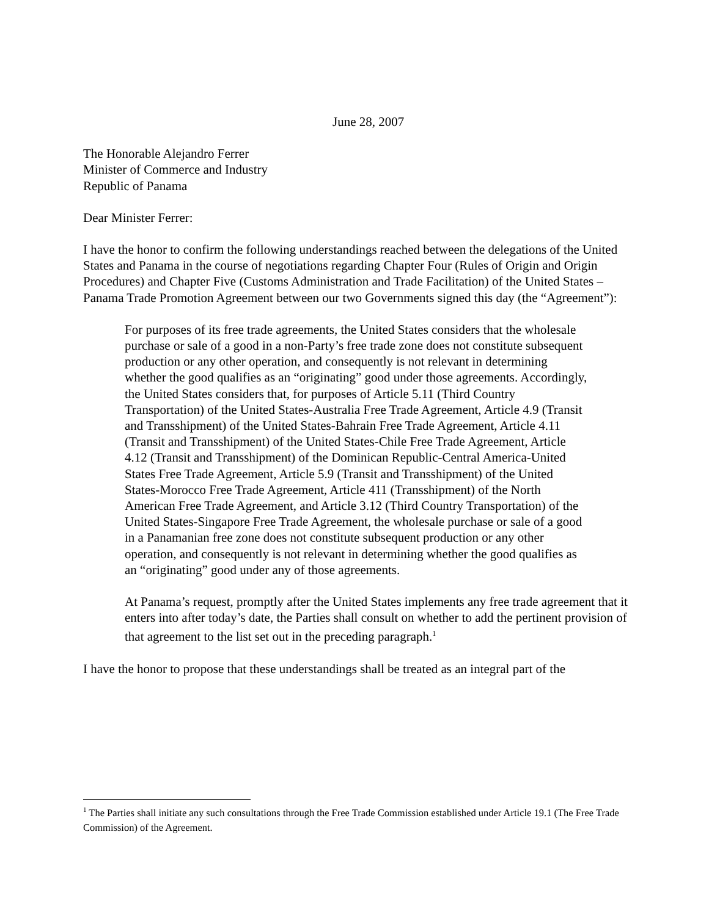June 28, 2007
The Honorable Alejandro Ferrer
Minister of Commerce and Industry
Republic of Panama
Dear Minister Ferrer:
I have the honor to confirm the following understandings reached between the delegations of the United States and Panama in the course of negotiations regarding Chapter Four (Rules of Origin and Origin Procedures) and Chapter Five (Customs Administration and Trade Facilitation) of the United States – Panama Trade Promotion Agreement between our two Governments signed this day (the “Agreement”):
For purposes of its free trade agreements, the United States considers that the wholesale purchase or sale of a good in a non-Party’s free trade zone does not constitute subsequent production or any other operation, and consequently is not relevant in determining whether the good qualifies as an “originating” good under those agreements. Accordingly, the United States considers that, for purposes of Article 5.11 (Third Country Transportation) of the United States-Australia Free Trade Agreement, Article 4.9 (Transit and Transshipment) of the United States-Bahrain Free Trade Agreement, Article 4.11 (Transit and Transshipment) of the United States-Chile Free Trade Agreement, Article 4.12 (Transit and Transshipment) of the Dominican Republic-Central America-United States Free Trade Agreement, Article 5.9 (Transit and Transshipment) of the United States-Morocco Free Trade Agreement, Article 411 (Transshipment) of the North American Free Trade Agreement, and Article 3.12 (Third Country Transportation) of the United States-Singapore Free Trade Agreement, the wholesale purchase or sale of a good in a Panamanian free zone does not constitute subsequent production or any other operation, and consequently is not relevant in determining whether the good qualifies as an “originating” good under any of those agreements.
At Panama’s request, promptly after the United States implements any free trade agreement that it enters into after today’s date, the Parties shall consult on whether to add the pertinent provision of that agreement to the list set out in the preceding paragraph.<sup>1</sup>
I have the honor to propose that these understandings shall be treated as an integral part of the
<sup>1</sup> The Parties shall initiate any such consultations through the Free Trade Commission established under Article 19.1 (The Free Trade Commission) of the Agreement.